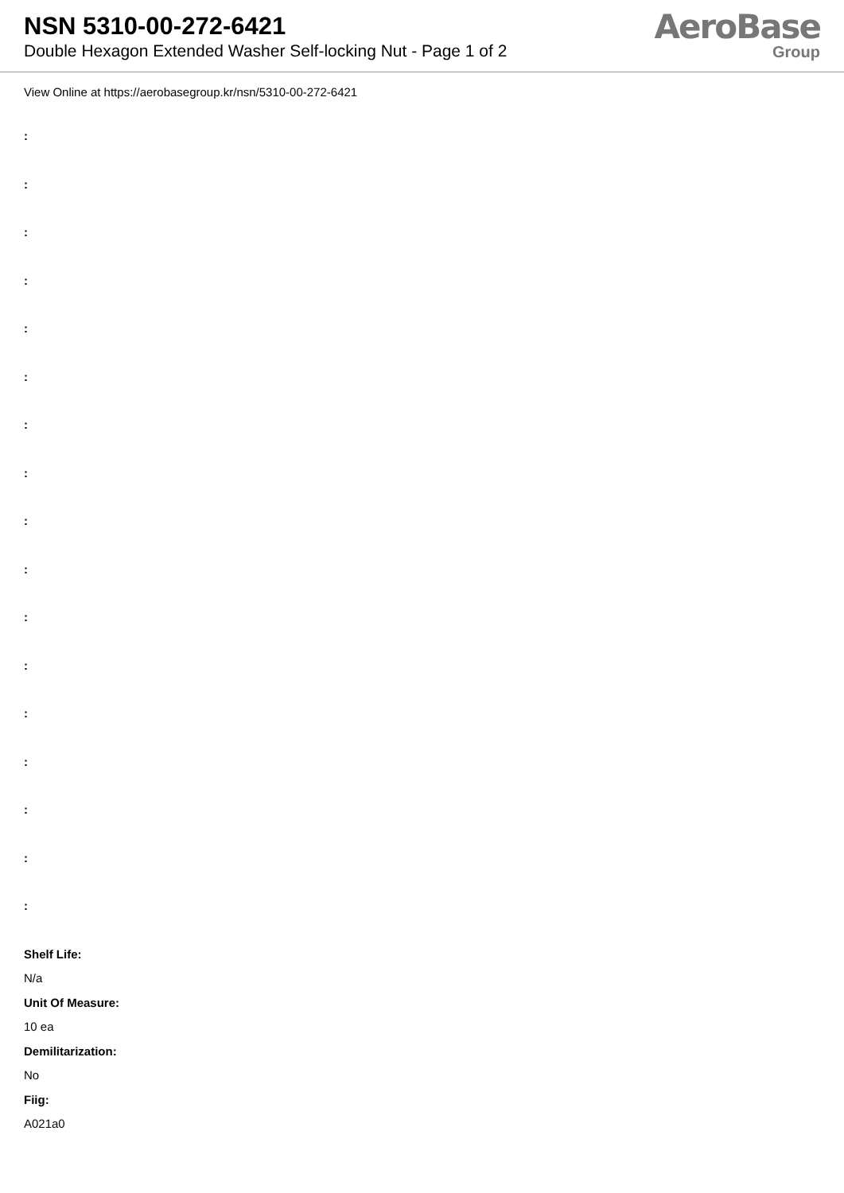NSN 5310-00-272-6421
Double Hexagon Extended Washer Self-locking Nut - Page 1 of 2
AeroBase
Group
View Online at https://aerobasegroup.kr/nsn/5310-00-272-6421
:
:
:
:
:
:
:
:
:
:
:
:
:
:
:
:
:
Shelf Life:
N/a
Unit Of Measure:
10 ea
Demilitarization:
No
Fiig:
A021a0